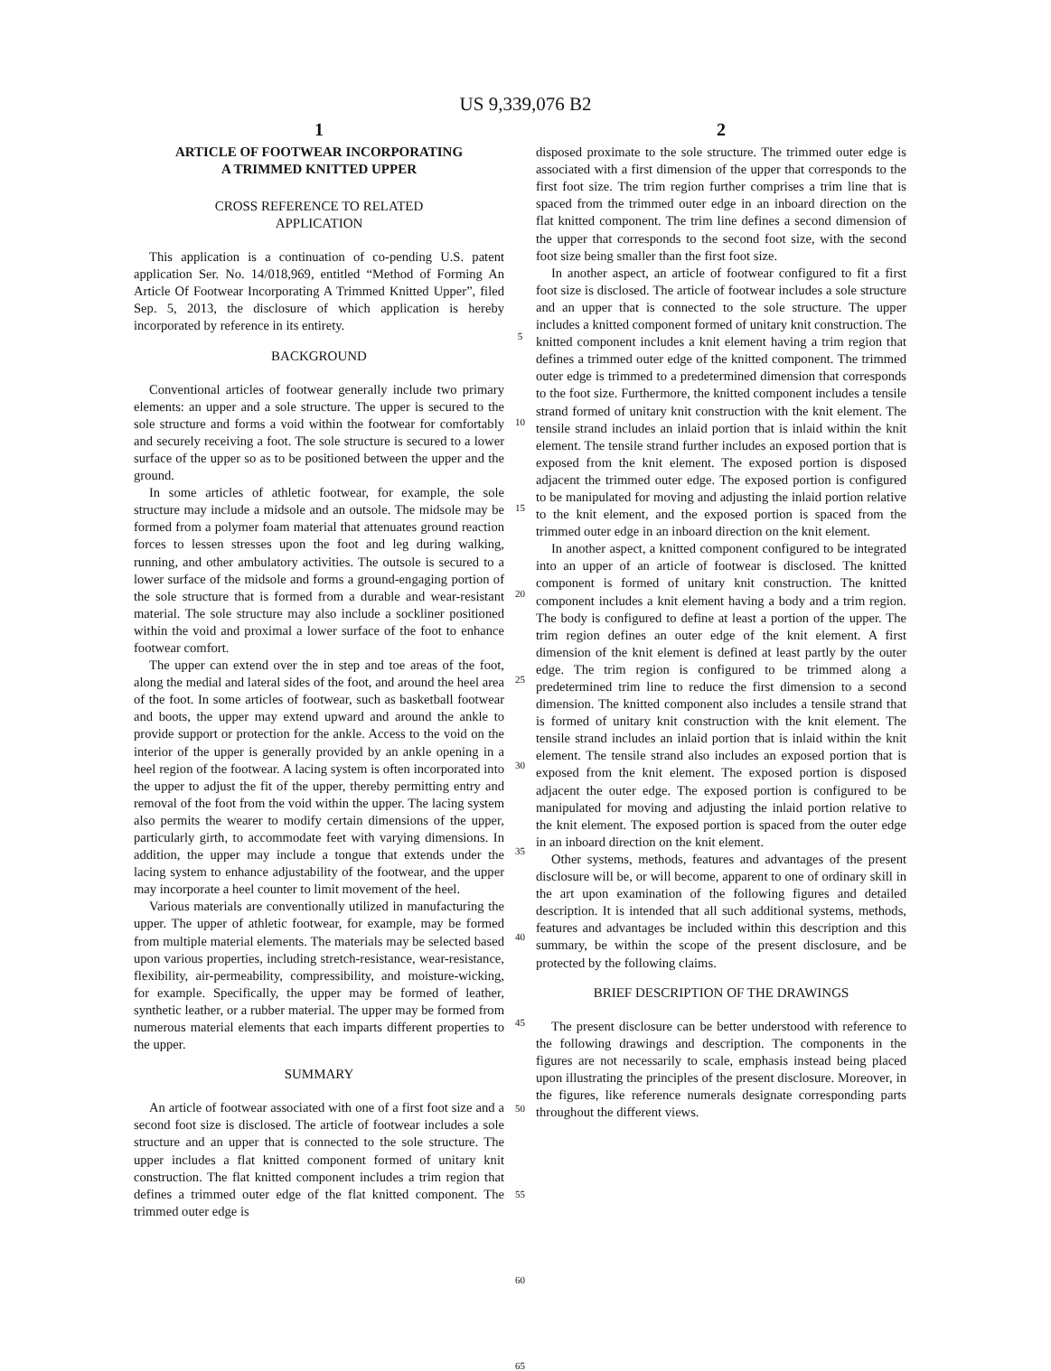US 9,339,076 B2
1
ARTICLE OF FOOTWEAR INCORPORATING
A TRIMMED KNITTED UPPER
CROSS REFERENCE TO RELATED
APPLICATION
This application is a continuation of co-pending U.S. patent application Ser. No. 14/018,969, entitled “Method of Forming An Article Of Footwear Incorporating A Trimmed Knitted Upper”, filed Sep. 5, 2013, the disclosure of which application is hereby incorporated by reference in its entirety.
BACKGROUND
Conventional articles of footwear generally include two primary elements: an upper and a sole structure. The upper is secured to the sole structure and forms a void within the footwear for comfortably and securely receiving a foot. The sole structure is secured to a lower surface of the upper so as to be positioned between the upper and the ground.
In some articles of athletic footwear, for example, the sole structure may include a midsole and an outsole. The midsole may be formed from a polymer foam material that attenuates ground reaction forces to lessen stresses upon the foot and leg during walking, running, and other ambulatory activities. The outsole is secured to a lower surface of the midsole and forms a ground-engaging portion of the sole structure that is formed from a durable and wear-resistant material. The sole structure may also include a sockliner positioned within the void and proximal a lower surface of the foot to enhance footwear comfort.
The upper can extend over the in step and toe areas of the foot, along the medial and lateral sides of the foot, and around the heel area of the foot. In some articles of footwear, such as basketball footwear and boots, the upper may extend upward and around the ankle to provide support or protection for the ankle. Access to the void on the interior of the upper is generally provided by an ankle opening in a heel region of the footwear. A lacing system is often incorporated into the upper to adjust the fit of the upper, thereby permitting entry and removal of the foot from the void within the upper. The lacing system also permits the wearer to modify certain dimensions of the upper, particularly girth, to accommodate feet with varying dimensions. In addition, the upper may include a tongue that extends under the lacing system to enhance adjustability of the footwear, and the upper may incorporate a heel counter to limit movement of the heel.
Various materials are conventionally utilized in manufacturing the upper. The upper of athletic footwear, for example, may be formed from multiple material elements. The materials may be selected based upon various properties, including stretch-resistance, wear-resistance, flexibility, air-permeability, compressibility, and moisture-wicking, for example. Specifically, the upper may be formed of leather, synthetic leather, or a rubber material. The upper may be formed from numerous material elements that each imparts different properties to the upper.
SUMMARY
An article of footwear associated with one of a first foot size and a second foot size is disclosed. The article of footwear includes a sole structure and an upper that is connected to the sole structure. The upper includes a flat knitted component formed of unitary knit construction. The flat knitted component includes a trim region that defines a trimmed outer edge of the flat knitted component. The trimmed outer edge is
5
10
15
20
25
30
35
40
45
50
55
60
65
2
disposed proximate to the sole structure. The trimmed outer edge is associated with a first dimension of the upper that corresponds to the first foot size. The trim region further comprises a trim line that is spaced from the trimmed outer edge in an inboard direction on the flat knitted component. The trim line defines a second dimension of the upper that corresponds to the second foot size, with the second foot size being smaller than the first foot size.
In another aspect, an article of footwear configured to fit a first foot size is disclosed. The article of footwear includes a sole structure and an upper that is connected to the sole structure. The upper includes a knitted component formed of unitary knit construction. The knitted component includes a knit element having a trim region that defines a trimmed outer edge of the knitted component. The trimmed outer edge is trimmed to a predetermined dimension that corresponds to the foot size. Furthermore, the knitted component includes a tensile strand formed of unitary knit construction with the knit element. The tensile strand includes an inlaid portion that is inlaid within the knit element. The tensile strand further includes an exposed portion that is exposed from the knit element. The exposed portion is disposed adjacent the trimmed outer edge. The exposed portion is configured to be manipulated for moving and adjusting the inlaid portion relative to the knit element, and the exposed portion is spaced from the trimmed outer edge in an inboard direction on the knit element.
In another aspect, a knitted component configured to be integrated into an upper of an article of footwear is disclosed. The knitted component is formed of unitary knit construction. The knitted component includes a knit element having a body and a trim region. The body is configured to define at least a portion of the upper. The trim region defines an outer edge of the knit element. A first dimension of the knit element is defined at least partly by the outer edge. The trim region is configured to be trimmed along a predetermined trim line to reduce the first dimension to a second dimension. The knitted component also includes a tensile strand that is formed of unitary knit construction with the knit element. The tensile strand includes an inlaid portion that is inlaid within the knit element. The tensile strand also includes an exposed portion that is exposed from the knit element. The exposed portion is disposed adjacent the outer edge. The exposed portion is configured to be manipulated for moving and adjusting the inlaid portion relative to the knit element. The exposed portion is spaced from the outer edge in an inboard direction on the knit element.
Other systems, methods, features and advantages of the present disclosure will be, or will become, apparent to one of ordinary skill in the art upon examination of the following figures and detailed description. It is intended that all such additional systems, methods, features and advantages be included within this description and this summary, be within the scope of the present disclosure, and be protected by the following claims.
BRIEF DESCRIPTION OF THE DRAWINGS
The present disclosure can be better understood with reference to the following drawings and description. The components in the figures are not necessarily to scale, emphasis instead being placed upon illustrating the principles of the present disclosure. Moreover, in the figures, like reference numerals designate corresponding parts throughout the different views.